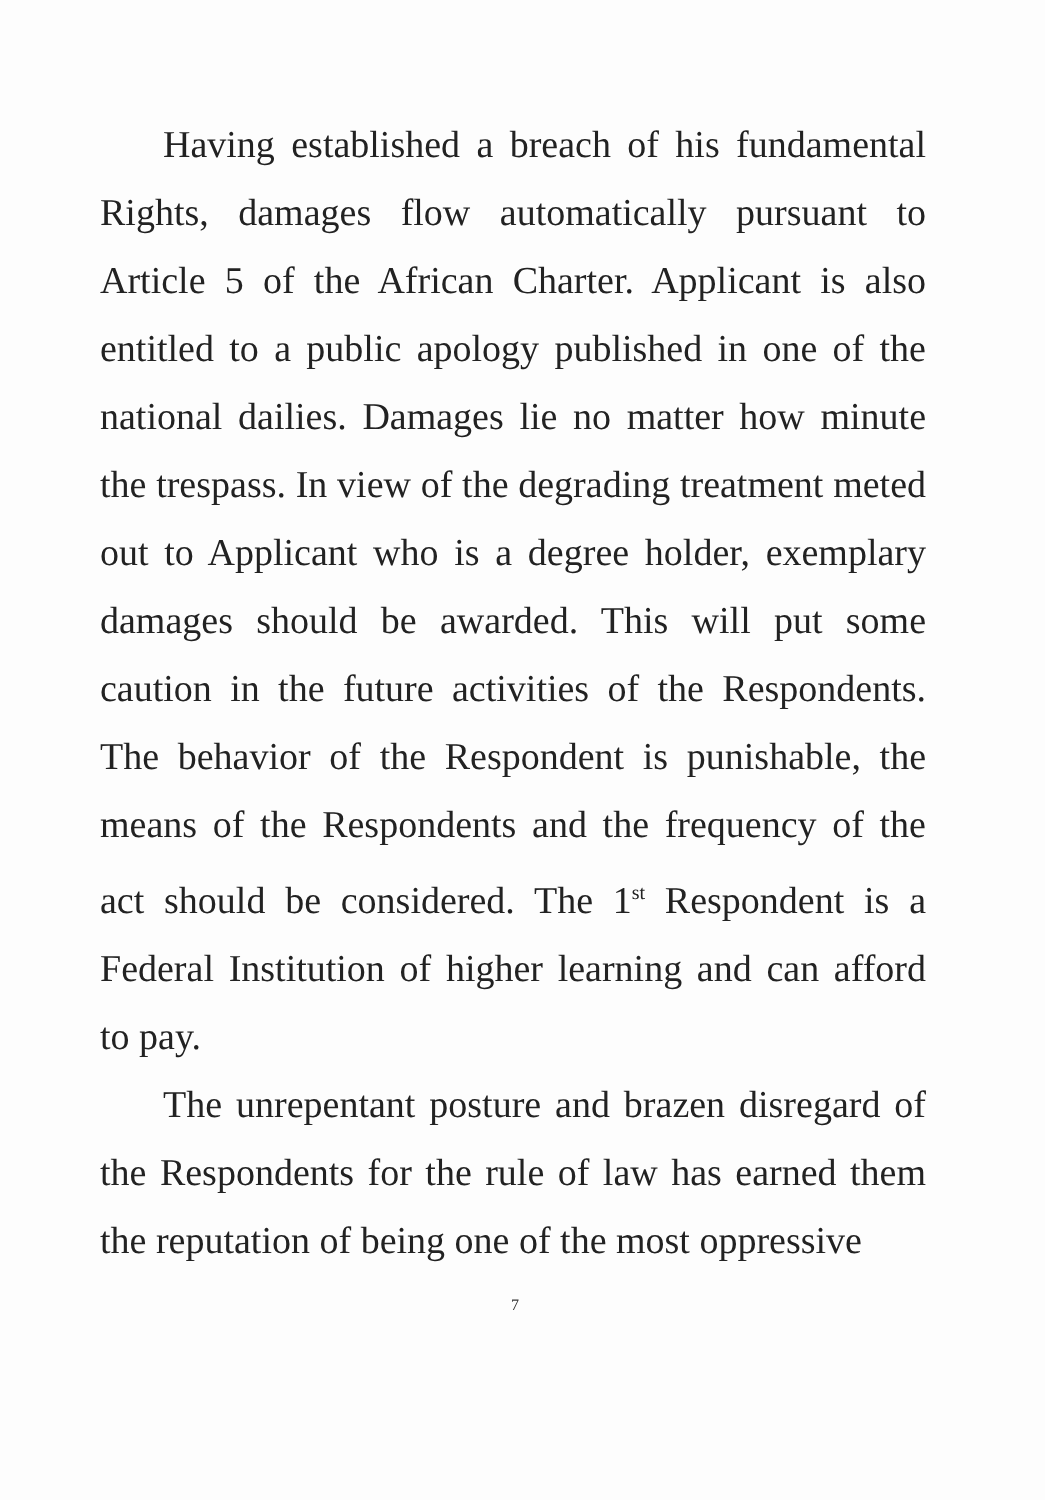Having established a breach of his fundamental Rights, damages flow automatically pursuant to Article 5 of the African Charter. Applicant is also entitled to a public apology published in one of the national dailies. Damages lie no matter how minute the trespass. In view of the degrading treatment meted out to Applicant who is a degree holder, exemplary damages should be awarded. This will put some caution in the future activities of the Respondents. The behavior of the Respondent is punishable, the means of the Respondents and the frequency of the act should be considered. The 1<sup>st</sup> Respondent is a Federal Institution of higher learning and can afford to pay.
The unrepentant posture and brazen disregard of the Respondents for the rule of law has earned them the reputation of being one of the most oppressive
7